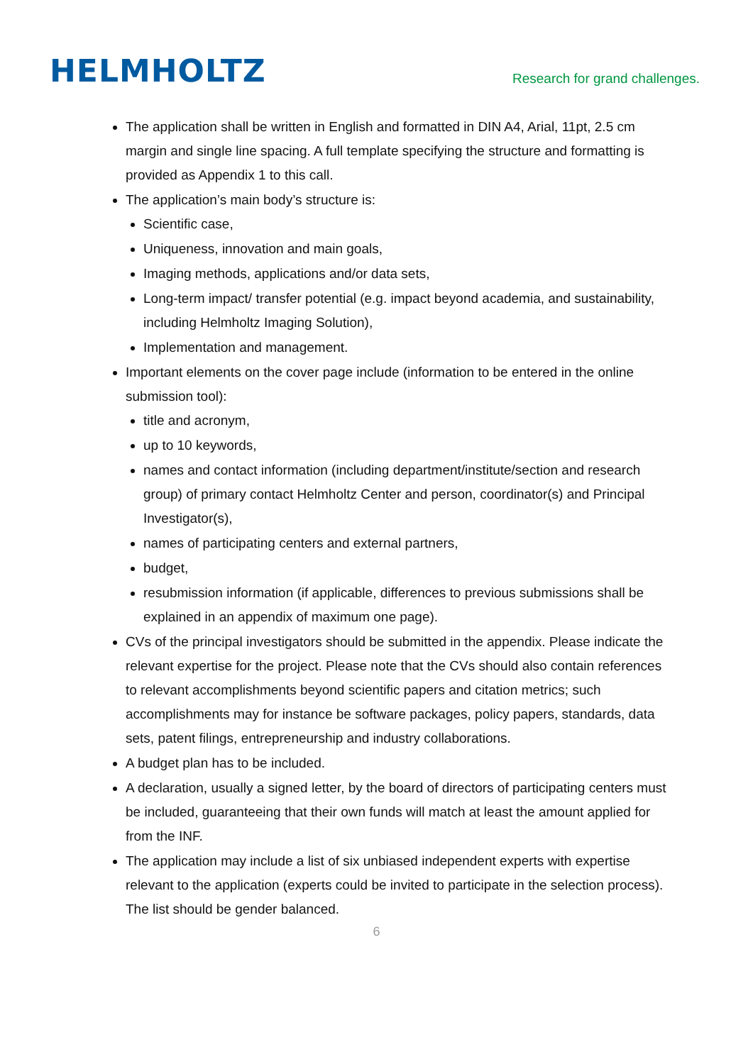HELMHOLTZ
Research for grand challenges.
The application shall be written in English and formatted in DIN A4, Arial, 11pt, 2.5 cm margin and single line spacing. A full template specifying the structure and formatting is provided as Appendix 1 to this call.
The application’s main body’s structure is:
Scientific case,
Uniqueness, innovation and main goals,
Imaging methods, applications and/or data sets,
Long-term impact/ transfer potential (e.g. impact beyond academia, and sustainability, including Helmholtz Imaging Solution),
Implementation and management.
Important elements on the cover page include (information to be entered in the online submission tool):
title and acronym,
up to 10 keywords,
names and contact information (including department/institute/section and research group) of primary contact Helmholtz Center and person, coordinator(s) and Principal Investigator(s),
names of participating centers and external partners,
budget,
resubmission information (if applicable, differences to previous submissions shall be explained in an appendix of maximum one page).
CVs of the principal investigators should be submitted in the appendix. Please indicate the relevant expertise for the project. Please note that the CVs should also contain references to relevant accomplishments beyond scientific papers and citation metrics; such accomplishments may for instance be software packages, policy papers, standards, data sets, patent filings, entrepreneurship and industry collaborations.
A budget plan has to be included.
A declaration, usually a signed letter, by the board of directors of participating centers must be included, guaranteeing that their own funds will match at least the amount applied for from the INF.
The application may include a list of six unbiased independent experts with expertise relevant to the application (experts could be invited to participate in the selection process). The list should be gender balanced.
6